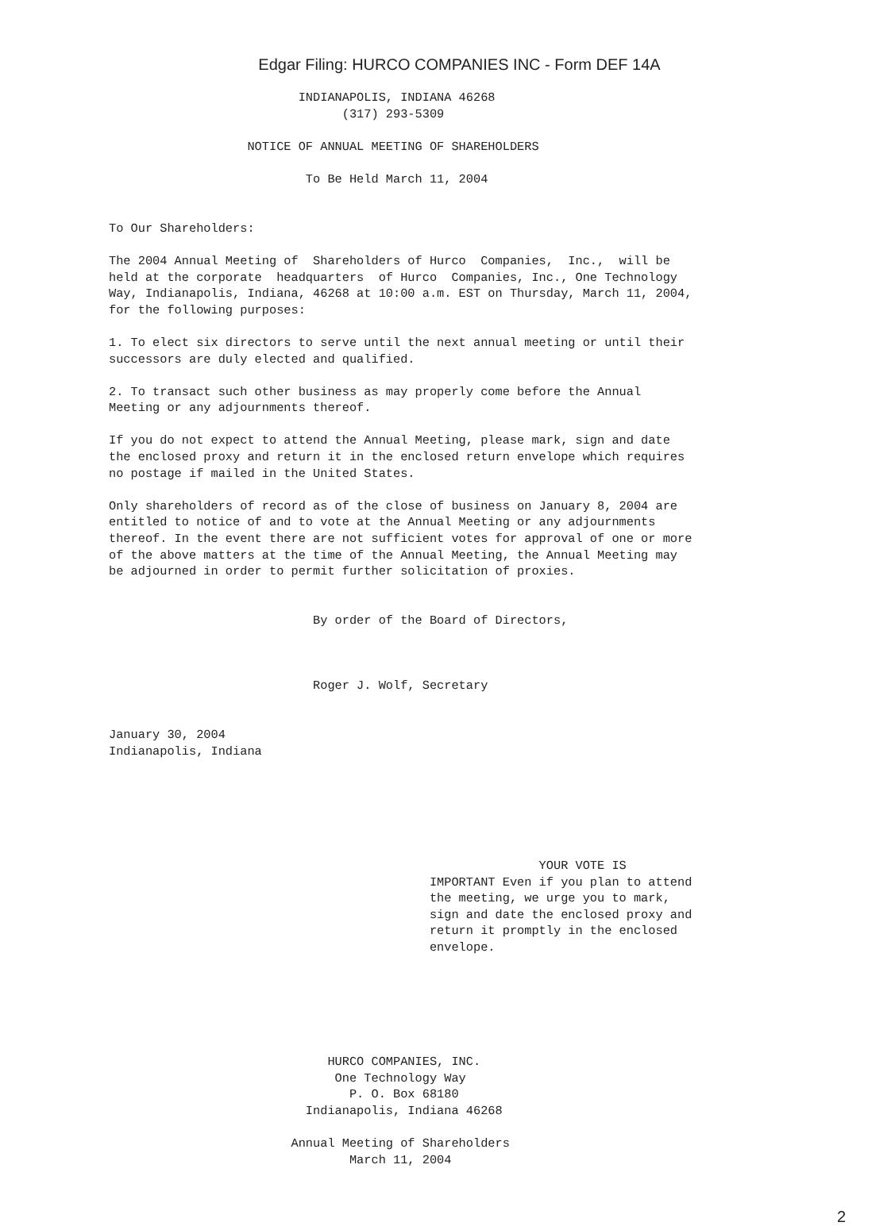Edgar Filing: HURCO COMPANIES INC - Form DEF 14A
                          INDIANAPOLIS, INDIANA 46268
                                (317) 293-5309

                   NOTICE OF ANNUAL MEETING OF SHAREHOLDERS

                           To Be Held March 11, 2004


To Our Shareholders:

The 2004 Annual Meeting of  Shareholders of Hurco  Companies,  Inc.,  will be
held at the corporate  headquarters  of Hurco  Companies, Inc., One Technology
Way, Indianapolis, Indiana, 46268 at 10:00 a.m. EST on Thursday, March 11, 2004,
for the following purposes:

1. To elect six directors to serve until the next annual meeting or until their
successors are duly elected and qualified.

2. To transact such other business as may properly come before the Annual
Meeting or any adjournments thereof.

If you do not expect to attend the Annual Meeting, please mark, sign and date
the enclosed proxy and return it in the enclosed return envelope which requires
no postage if mailed in the United States.

Only shareholders of record as of the close of business on January 8, 2004 are
entitled to notice of and to vote at the Annual Meeting or any adjournments
thereof. In the event there are not sufficient votes for approval of one or more
of the above matters at the time of the Annual Meeting, the Annual Meeting may
be adjourned in order to permit further solicitation of proxies.


                            By order of the Board of Directors,



                            Roger J. Wolf, Secretary


January 30, 2004
Indianapolis, Indiana






                                                           YOUR VOTE IS
                                            IMPORTANT Even if you plan to attend
                                            the meeting, we urge you to mark,
                                            sign and date the enclosed proxy and
                                            return it promptly in the enclosed
                                            envelope.






                              HURCO COMPANIES, INC.
                               One Technology Way
                                 P. O. Box 68180
                           Indianapolis, Indiana 46268

                         Annual Meeting of Shareholders
                                 March 11, 2004
2